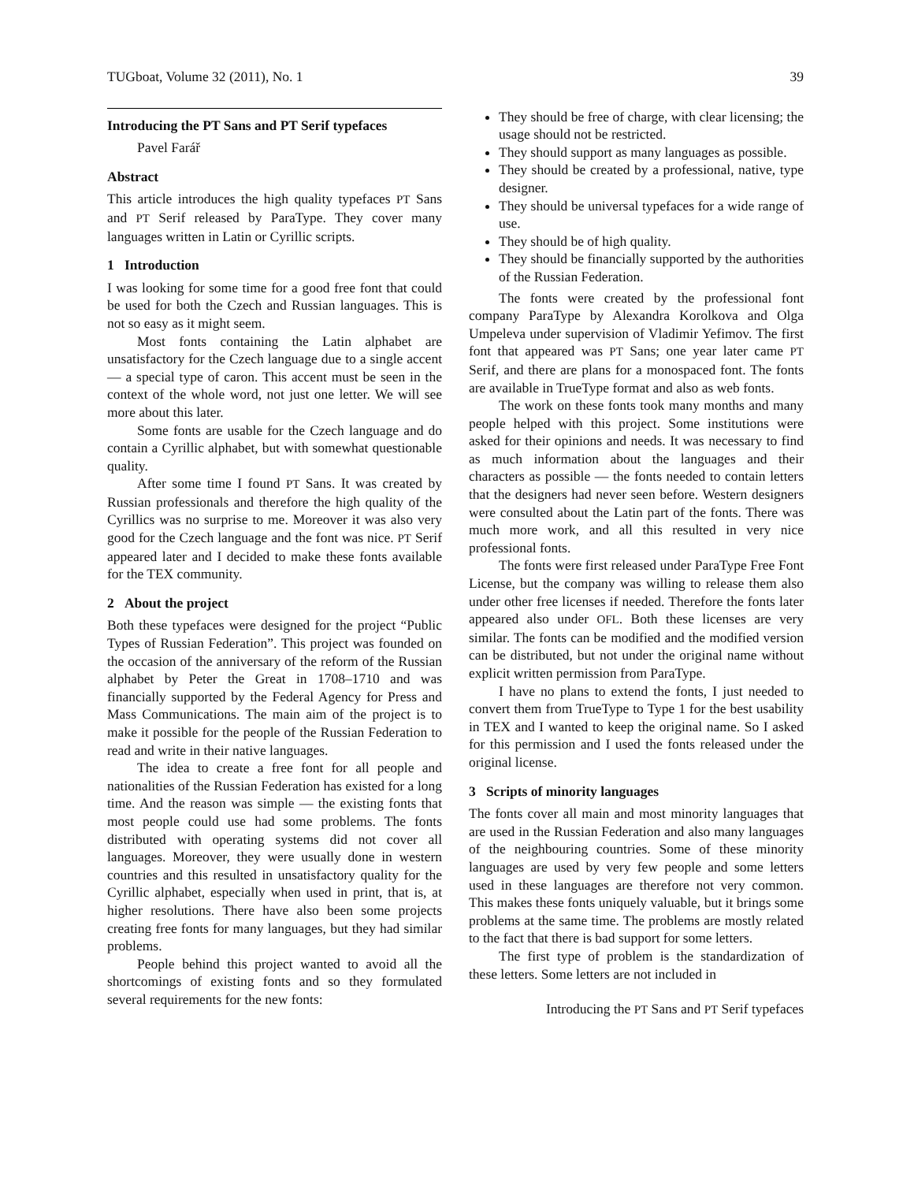TUGboat, Volume 32 (2011), No. 1 39
Introducing the PT Sans and PT Serif typefaces
Pavel Farář
Abstract
This article introduces the high quality typefaces PT Sans and PT Serif released by ParaType. They cover many languages written in Latin or Cyrillic scripts.
1 Introduction
I was looking for some time for a good free font that could be used for both the Czech and Russian languages. This is not so easy as it might seem.
Most fonts containing the Latin alphabet are unsatisfactory for the Czech language due to a single accent — a special type of caron. This accent must be seen in the context of the whole word, not just one letter. We will see more about this later.
Some fonts are usable for the Czech language and do contain a Cyrillic alphabet, but with somewhat questionable quality.
After some time I found PT Sans. It was created by Russian professionals and therefore the high quality of the Cyrillics was no surprise to me. Moreover it was also very good for the Czech language and the font was nice. PT Serif appeared later and I decided to make these fonts available for the TEX community.
2 About the project
Both these typefaces were designed for the project “Public Types of Russian Federation”. This project was founded on the occasion of the anniversary of the reform of the Russian alphabet by Peter the Great in 1708–1710 and was financially supported by the Federal Agency for Press and Mass Communications. The main aim of the project is to make it possible for the people of the Russian Federation to read and write in their native languages.
The idea to create a free font for all people and nationalities of the Russian Federation has existed for a long time. And the reason was simple — the existing fonts that most people could use had some problems. The fonts distributed with operating systems did not cover all languages. Moreover, they were usually done in western countries and this resulted in unsatisfactory quality for the Cyrillic alphabet, especially when used in print, that is, at higher resolutions. There have also been some projects creating free fonts for many languages, but they had similar problems.
People behind this project wanted to avoid all the shortcomings of existing fonts and so they formulated several requirements for the new fonts:
They should be free of charge, with clear licensing; the usage should not be restricted.
They should support as many languages as possible.
They should be created by a professional, native, type designer.
They should be universal typefaces for a wide range of use.
They should be of high quality.
They should be financially supported by the authorities of the Russian Federation.
The fonts were created by the professional font company ParaType by Alexandra Korolkova and Olga Umpeleva under supervision of Vladimir Yefimov. The first font that appeared was PT Sans; one year later came PT Serif, and there are plans for a monospaced font. The fonts are available in TrueType format and also as web fonts.
The work on these fonts took many months and many people helped with this project. Some institutions were asked for their opinions and needs. It was necessary to find as much information about the languages and their characters as possible — the fonts needed to contain letters that the designers had never seen before. Western designers were consulted about the Latin part of the fonts. There was much more work, and all this resulted in very nice professional fonts.
The fonts were first released under ParaType Free Font License, but the company was willing to release them also under other free licenses if needed. Therefore the fonts later appeared also under OFL. Both these licenses are very similar. The fonts can be modified and the modified version can be distributed, but not under the original name without explicit written permission from ParaType.
I have no plans to extend the fonts, I just needed to convert them from TrueType to Type 1 for the best usability in TEX and I wanted to keep the original name. So I asked for this permission and I used the fonts released under the original license.
3 Scripts of minority languages
The fonts cover all main and most minority languages that are used in the Russian Federation and also many languages of the neighbouring countries. Some of these minority languages are used by very few people and some letters used in these languages are therefore not very common. This makes these fonts uniquely valuable, but it brings some problems at the same time. The problems are mostly related to the fact that there is bad support for some letters.
The first type of problem is the standardization of these letters. Some letters are not included in
Introducing the PT Sans and PT Serif typefaces